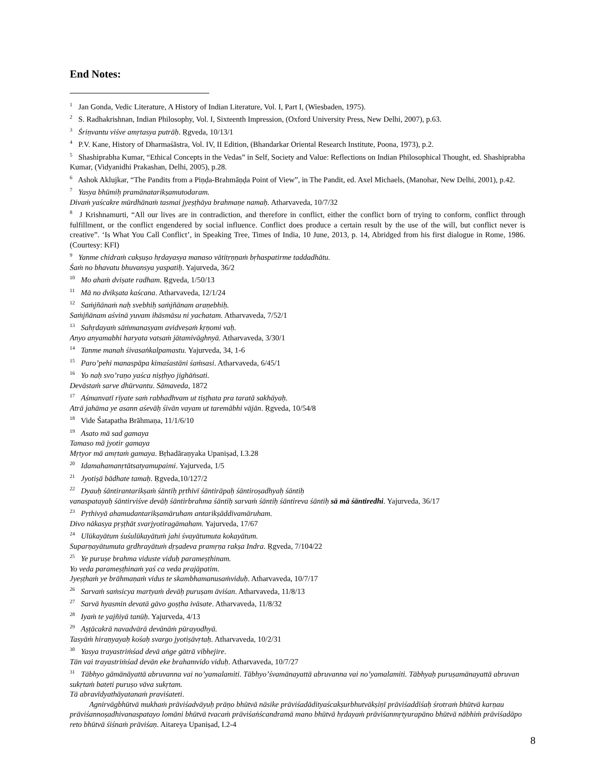End Notes:
<sup>1</sup> Jan Gonda, Vedic Literature, A History of Indian Literature, Vol. I, Part I, (Wiesbaden, 1975).
<sup>2</sup> S. Radhakrishnan, Indian Philosophy, Vol. I, Sixteenth Impression, (Oxford University Press, New Delhi, 2007), p.63.
<sup>3</sup> Śriṇvantu viśve amṛtasya putrāḥ. Ṛgveda, 10/13/1
<sup>4</sup> P.V. Kane, History of Dharmaśāstra, Vol. IV, II Edition, (Bhandarkar Oriental Research Institute, Poona, 1973), p.2.
<sup>5</sup> Shashiprabha Kumar, “Ethical Concepts in the Vedas” in Self, Society and Value: Reflections on Indian Philosophical Thought, ed. Shashiprabha Kumar, (Vidyanidhi Prakashan, Delhi, 2005), p.28.
<sup>6</sup> Ashok Aklujkar, “The Pandits from a Piṇḍa-Brahmāṇḍa Point of View”, in The Pandit, ed. Axel Michaels, (Manohar, New Delhi, 2001), p.42.
<sup>7</sup> Yasya bhūmiḥ pramānatarikṣamutodaram.
Divaṁ yaścakre mūrdhānaṁ tasmai jyeṣṭhāya brahmaṇe namaḥ. Atharvaveda, 10/7/32
<sup>8</sup> J Krishnamurti, “All our lives are in contradiction, and therefore in conflict, either the conflict born of trying to conform, conflict through fulfillment, or the conflict engendered by social influence. Conflict does produce a certain result by the use of the will, but conflict never is creative”. ‘Is What You Call Conflict’, in Speaking Tree, Times of India, 10 June, 2013, p. 14, Abridged from his first dialogue in Rome, 1986. (Courtesy: KFI)
<sup>9</sup> Yanme chidraṁ cakṣuṣo hṛdayasya manaso vātitṛṇṇaṁ bṛhaspatirme taddadhātu.
Śaṁ no bhavatu bhuvansya yaspatiḥ. Yajurveda, 36/2
<sup>10</sup> Mo ahaṁ dviṣate radham. Ṛgveda, 1/50/13
<sup>11</sup> Mā no dvikṣata kaścana. Atharvaveda, 12/1/24
<sup>12</sup> Saṁjñānaṁ naḥ svebhiḥ saṁjñānam araṇebhiḥ.
Saṁjñānam aśvinā yuvam ihāsmāsu ni yachatam. Atharvaveda, 7/52/1
<sup>13</sup> Sahṛdayaṁ sāṁmanasyam avidveṣaṁ kṛṇomi vaḥ.
Anyo anyamabhi haryata vatsaṁ jātamivāghnyā. Atharvaveda, 3/30/1
<sup>14</sup> Tanme manah śivasaṅkalpamastu. Yajurveda, 34, 1-6
<sup>15</sup> Paro’pehi manaspāpa kimaśastāni śaṁsasi. Atharvaveda, 6/45/1
<sup>16</sup> Yo naḥ svo’raṇo yaśca niṣṭhyo jighāṅsati.
Devāstaṁ sarve dhūrvantu. Sāmaveda, 1872
<sup>17</sup> Aśmanvatī rīyate saṁ rabhadhvam ut tiṣṭhata pra taratā sakhāyaḥ.
Atrā jahāma ye asann aśevāḥ śivān vayam ut taremābhi vājān. Ṛgveda, 10/54/8
<sup>18</sup> Vide Śatapatha Brāhmaṇa, 11/1/6/10
<sup>19</sup> Asato mā sad gamaya
Tamaso mā jyotir gamaya
Mṛtyor mā amṛtaṁ gamaya. Bṛhadāraṇyaka Upaniṣad, I.3.28
<sup>20</sup> Idamahamanṛtātsatyamupaimi. Yajurveda, 1/5
<sup>21</sup> Jyotiṣā bādhate tamaḥ. Ṛgveda,10/127/2
<sup>22</sup> Dyauḥ śāntirantarikṣaṁ śāntiḥ pṛthivī śāntirāpaḥ śāntiroṣadhyaḥ śāntiḥ
vanaspatayaḥ śāntirviśve devāḥ śāntirbrahma śāntiḥ sarvaṁ śāntiḥ śāntireva śāntiḥ sā mā śāntiredhi. Yajurveda, 36/17
<sup>23</sup> Pṛthivyā ahamudantarikṣamāruham antarikṣāddivamāruham.
Divo nākasya pṛṣṭhāt svarjyotiragāmaham. Yajurveda, 17/67
<sup>24</sup> Ulūkayātum śuśulūkayātuṁ jahi śvayātumuta kokayātum.
Suparṇayātumuta gṛdhrayātuṁ dṛṣadeva pramṛṇa rakṣa Indra. Ṛgveda, 7/104/22
<sup>25</sup> Ye puruṣe brahma viduste viduḥ parameṣṭhinam.
Yo veda parameṣṭhinaṁ yaś ca veda prajāpatim.
Jyeṣṭhaṁ ye brāhmaṇaṁ vidus te skambhamanusaṁviduḥ. Atharvaveda, 10/7/17
<sup>26</sup> Sarvaṁ saṁsicya martyaṁ devāḥ puruṣam āviśan. Atharvaveda, 11/8/13
<sup>27</sup> Sarvā hyasmin devatā gāvo goṣṭha ivāsate. Atharvaveda, 11/8/32
<sup>28</sup> Iyaṁ te yajñiyā tanūḥ. Yajurveda, 4/13
<sup>29</sup> Aṣṭācakrā navadvārā devānāṁ pūrayodhyā.
Tasyāṁ hiraṇyayaḥ kośaḥ svargo jyotiṣāvṛtaḥ. Atharvaveda, 10/2/31
<sup>30</sup> Yasya trayastriṁśad devā aṅge gātrā vibhejire.
Tān vai trayastriṁśad devān eke brahamvido viduḥ. Atharvaveda, 10/7/27
<sup>31</sup> Tābhyo gāmānāyattā abruvanna vai no’yamalamiti. Tābhyo’śvamānayattā abruvanna vai no’yamalamiti. Tābhyaḥ puruṣamānayattā abruvan sukṛtaṁ bateti puruṣo vāva sukṛtam.
Tā abravīdyathāyatanaṁ praviśateti.
Agnirvāgbhūtvā mukhaṁ prāviśadvāyuḥ prāṇo bhūtvā nāsike prāviśadādityaścakṣurbhutvākṣiṇī prāviśaddiśaḥ śrotraṁ bhūtvā karṇau prāviśannoṣadhivanaspatayo lomāni bhūtvā tvacaṁ prāviśaṅścandramā mano bhūtvā hṛdayaṁ prāviśanmṛtyurapāno bhūtvā nābhiṁ prāviśadāpo reto bhūtvā śiśnaṁ prāviśaṇ. Aitareya Upaniṣad, I.2-4
8